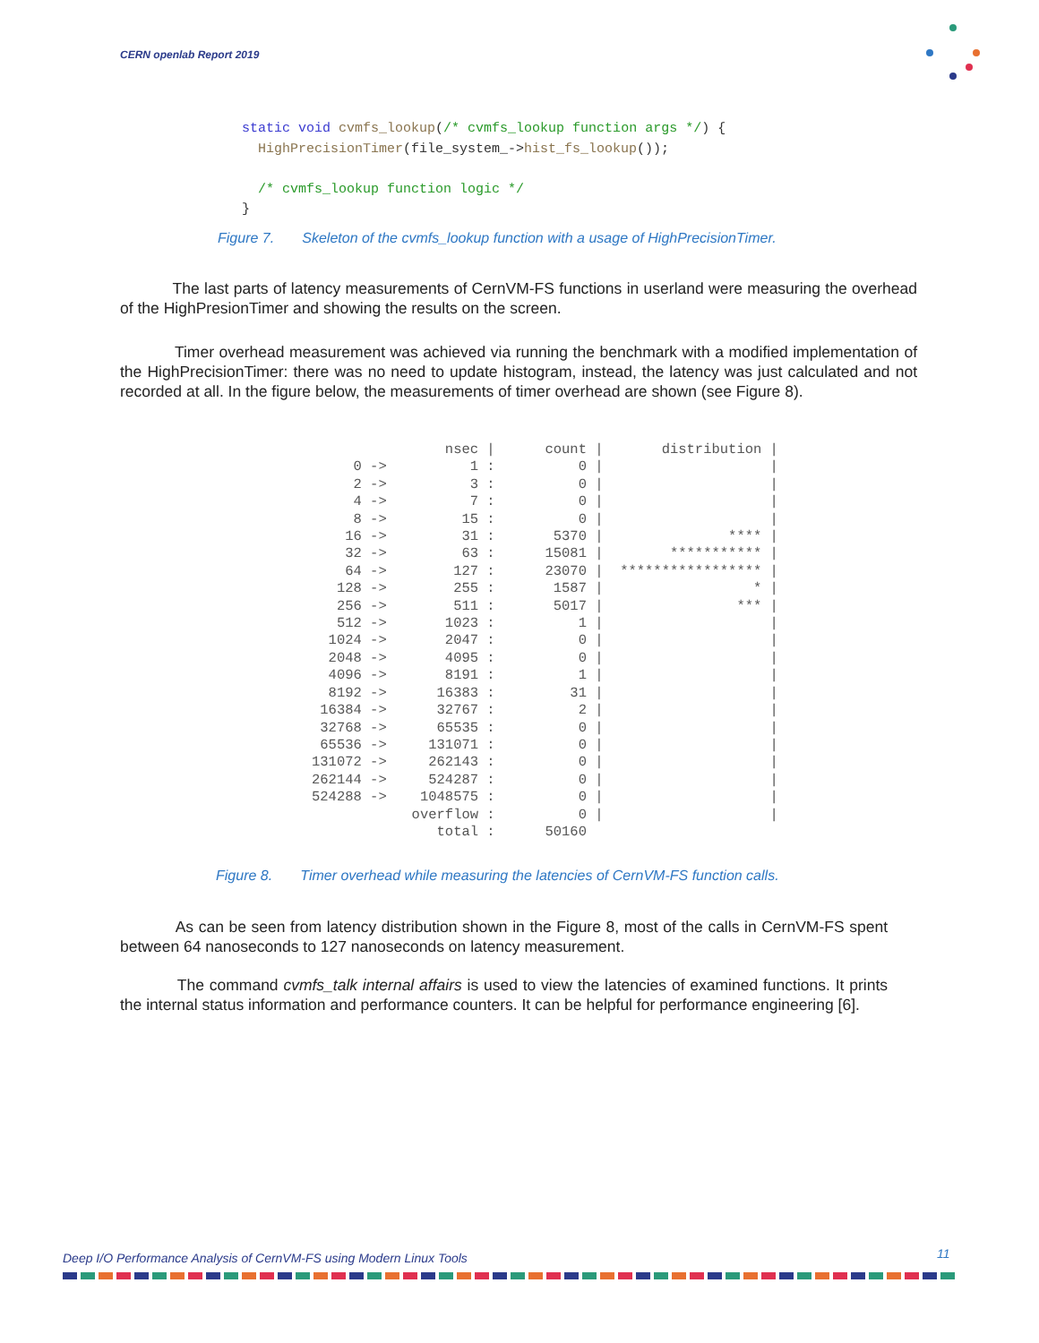CERN openlab Report 2019
static void cvmfs_lookup(/* cvmfs_lookup function args */) {
  HighPrecisionTimer(file_system_->hist_fs_lookup());

  /* cvmfs_lookup function logic */
}
Figure 7. Skeleton of the cvmfs_lookup function with a usage of HighPrecisionTimer.
The last parts of latency measurements of CernVM-FS functions in userland were measuring the overhead of the HighPresionTimer and showing the results on the screen.
Timer overhead measurement was achieved via running the benchmark with a modified implementation of the HighPrecisionTimer: there was no need to update histogram, instead, the latency was just calculated and not recorded at all. In the figure below, the measurements of timer overhead are shown (see Figure 8).
                nsec |      count |       distribution |
     0 ->          1 :          0 |                    |
     2 ->          3 :          0 |                    |
     4 ->          7 :          0 |                    |
     8 ->         15 :          0 |                    |
    16 ->         31 :       5370 |               **** |
    32 ->         63 :      15081 |        *********** |
    64 ->        127 :      23070 |  ***************** |
   128 ->        255 :       1587 |                  * |
   256 ->        511 :       5017 |                *** |
   512 ->       1023 :          1 |                    |
  1024 ->       2047 :          0 |                    |
  2048 ->       4095 :          0 |                    |
  4096 ->       8191 :          1 |                    |
  8192 ->      16383 :         31 |                    |
 16384 ->      32767 :          2 |                    |
 32768 ->      65535 :          0 |                    |
 65536 ->     131071 :          0 |                    |
131072 ->     262143 :          0 |                    |
262144 ->     524287 :          0 |                    |
524288 ->    1048575 :          0 |                    |
            overflow :          0 |                    |
               total :      50160
Figure 8. Timer overhead while measuring the latencies of CernVM-FS function calls.
As can be seen from latency distribution shown in the Figure 8, most of the calls in CernVM-FS spent between 64 nanoseconds to 127 nanoseconds on latency measurement.
The command cvmfs_talk internal affairs is used to view the latencies of examined functions. It prints the internal status information and performance counters. It can be helpful for performance engineering [6].
Deep I/O Performance Analysis of CernVM-FS using Modern Linux Tools
11